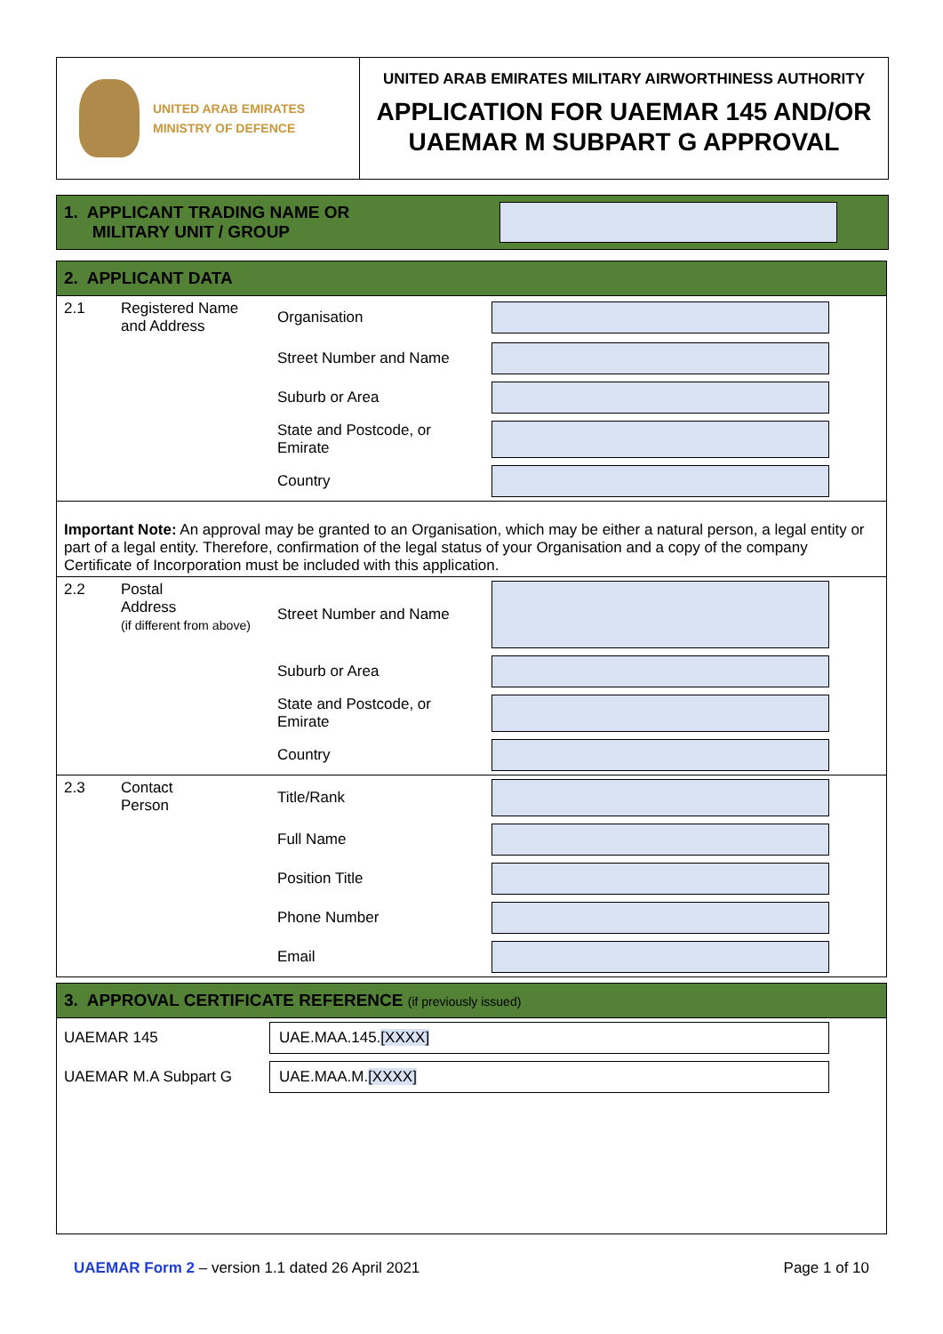UNITED ARAB EMIRATES
MINISTRY OF DEFENCE
UNITED ARAB EMIRATES MILITARY AIRWORTHINESS AUTHORITY
APPLICATION FOR UAEMAR 145 AND/OR UAEMAR M SUBPART G APPROVAL
1. APPLICANT TRADING NAME OR
MILITARY UNIT / GROUP
2. APPLICANT DATA
| 2.1 | Registered Name and Address | Organisation | | |
| | | Street Number and Name | | |
| | | Suburb or Area | | |
| | | State and Postcode, or Emirate | | |
| | | Country | | |
Important Note: An approval may be granted to an Organisation, which may be either a natural person, a legal entity or part of a legal entity. Therefore, confirmation of the legal status of your Organisation and a copy of the company Certificate of Incorporation must be included with this application.
| 2.2 | Postal Address (if different from above) | Street Number and Name | | |
| | | Suburb or Area | | |
| | | State and Postcode, or Emirate | | |
| | | Country | | |
| 2.3 | Contact Person | Title/Rank | | |
| | | Full Name | | |
| | | Position Title | | |
| | | Phone Number | | |
| | | Email | | |
3. APPROVAL CERTIFICATE REFERENCE (if previously issued)
| UAEMAR 145 | UAE.MAA.145. [XXXX] |
| UAEMAR M.A Subpart G | UAE.MAA.M. [XXXX] |
UAEMAR Form 2 – version 1.1 dated 26 April 2021 Page 1 of 10